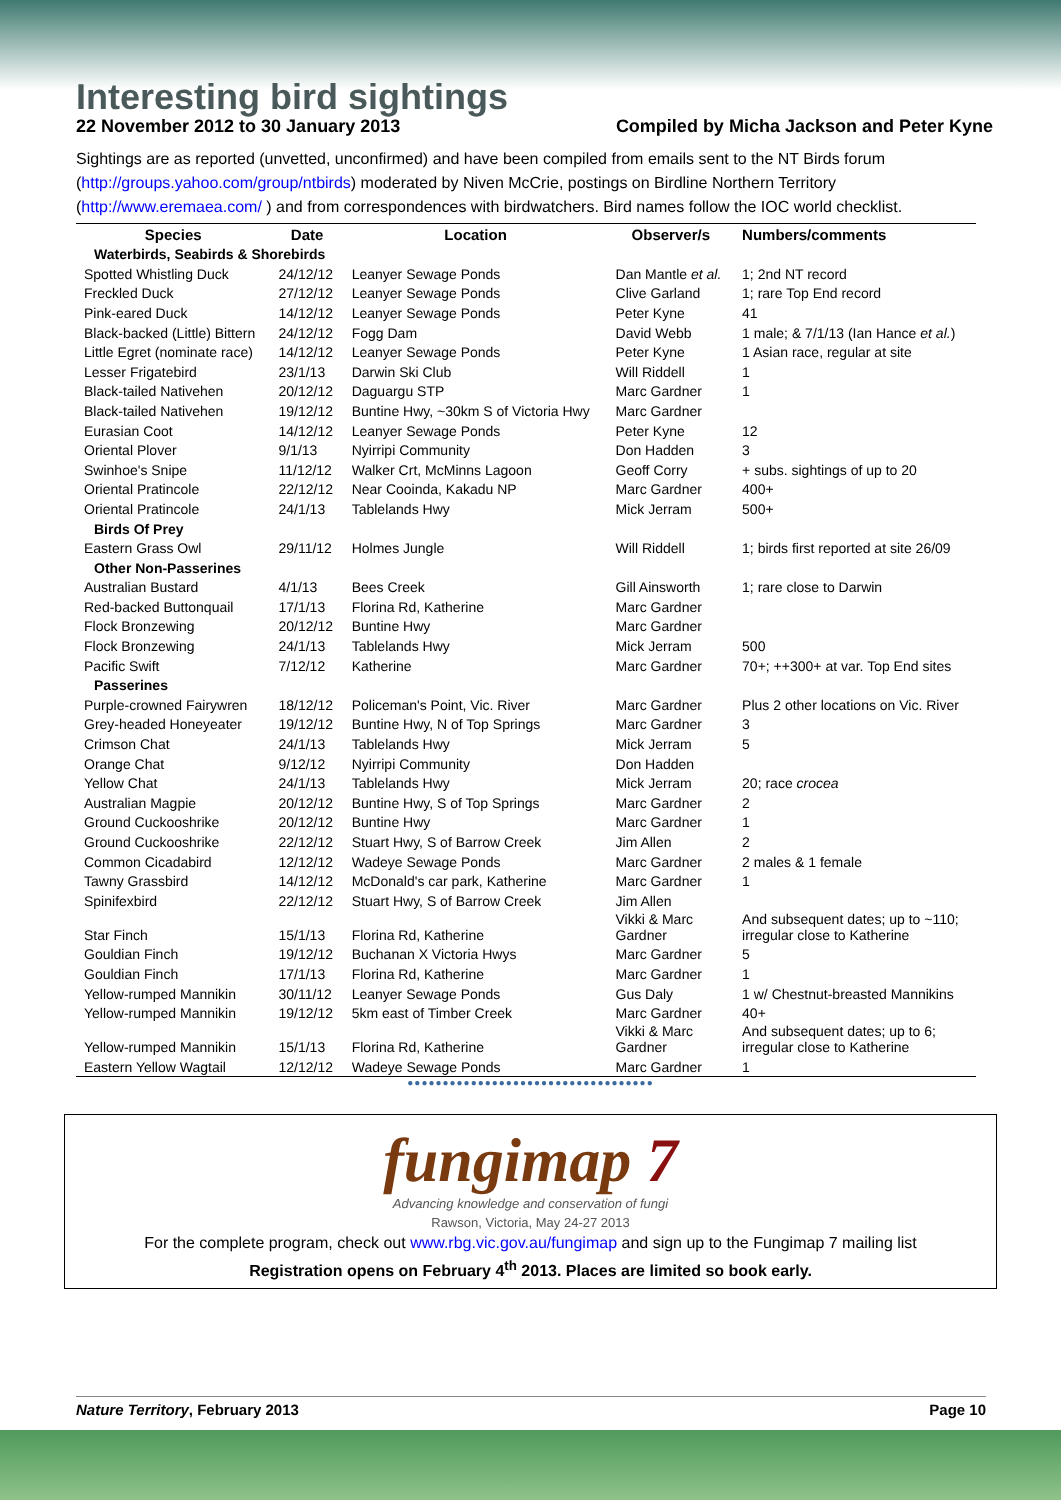Interesting bird sightings
22 November 2012 to 30 January 2013 Compiled by Micha Jackson and Peter Kyne
Sightings are as reported (unvetted, unconfirmed) and have been compiled from emails sent to the NT Birds forum (http://groups.yahoo.com/group/ntbirds) moderated by Niven McCrie, postings on Birdline Northern Territory (http://www.eremaea.com/ ) and from correspondences with birdwatchers. Bird names follow the IOC world checklist.
| Species | Date | Location | Observer/s | Numbers/comments |
| --- | --- | --- | --- | --- |
| Waterbirds, Seabirds & Shorebirds | | | | |
| Spotted Whistling Duck | 24/12/12 | Leanyer Sewage Ponds | Dan Mantle et al. | 1; 2nd NT record |
| Freckled Duck | 27/12/12 | Leanyer Sewage Ponds | Clive Garland | 1; rare Top End record |
| Pink-eared Duck | 14/12/12 | Leanyer Sewage Ponds | Peter Kyne | 41 |
| Black-backed (Little) Bittern | 24/12/12 | Fogg Dam | David Webb | 1 male; & 7/1/13 (Ian Hance et al. ) |
| Little Egret (nominate race) | 14/12/12 | Leanyer Sewage Ponds | Peter Kyne | 1 Asian race, regular at site |
| Lesser Frigatebird | 23/1/13 | Darwin Ski Club | Will Riddell | 1 |
| Black-tailed Nativehen | 20/12/12 | Daguargu STP | Marc Gardner | 1 |
| Black-tailed Nativehen | 19/12/12 | Buntine Hwy, ~30km S of Victoria Hwy | Marc Gardner | |
| Eurasian Coot | 14/12/12 | Leanyer Sewage Ponds | Peter Kyne | 12 |
| Oriental Plover | 9/1/13 | Nyirripi Community | Don Hadden | 3 |
| Swinhoe's Snipe | 11/12/12 | Walker Crt, McMinns Lagoon | Geoff Corry | + subs. sightings of up to 20 |
| Oriental Pratincole | 22/12/12 | Near Cooinda, Kakadu NP | Marc Gardner | 400+ |
| Oriental Pratincole | 24/1/13 | Tablelands Hwy | Mick Jerram | 500+ |
| Birds Of Prey | | | | |
| Eastern Grass Owl | 29/11/12 | Holmes Jungle | Will Riddell | 1; birds first reported at site 26/09 |
| Other Non-Passerines | | | | |
| Australian Bustard | 4/1/13 | Bees Creek | Gill Ainsworth | 1; rare close to Darwin |
| Red-backed Buttonquail | 17/1/13 | Florina Rd, Katherine | Marc Gardner | |
| Flock Bronzewing | 20/12/12 | Buntine Hwy | Marc Gardner | |
| Flock Bronzewing | 24/1/13 | Tablelands Hwy | Mick Jerram | 500 |
| Pacific Swift | 7/12/12 | Katherine | Marc Gardner | 70+; ++300+ at var. Top End sites |
| Passerines | | | | |
| Purple-crowned Fairywren | 18/12/12 | Policeman's Point, Vic. River | Marc Gardner | Plus 2 other locations on Vic. River |
| Grey-headed Honeyeater | 19/12/12 | Buntine Hwy, N of Top Springs | Marc Gardner | 3 |
| Crimson Chat | 24/1/13 | Tablelands Hwy | Mick Jerram | 5 |
| Orange Chat | 9/12/12 | Nyirripi Community | Don Hadden | |
| Yellow Chat | 24/1/13 | Tablelands Hwy | Mick Jerram | 20; race crocea |
| Australian Magpie | 20/12/12 | Buntine Hwy, S of Top Springs | Marc Gardner | 2 |
| Ground Cuckooshrike | 20/12/12 | Buntine Hwy | Marc Gardner | 1 |
| Ground Cuckooshrike | 22/12/12 | Stuart Hwy, S of Barrow Creek | Jim Allen | 2 |
| Common Cicadabird | 12/12/12 | Wadeye Sewage Ponds | Marc Gardner | 2 males & 1 female |
| Tawny Grassbird | 14/12/12 | McDonald's car park, Katherine | Marc Gardner | 1 |
| Spinifexbird | 22/12/12 | Stuart Hwy, S of Barrow Creek | Jim Allen | |
| Star Finch | 15/1/13 | Florina Rd, Katherine | Vikki & Marc Gardner | And subsequent dates; up to ~110; irregular close to Katherine |
| Gouldian Finch | 19/12/12 | Buchanan X Victoria Hwys | Marc Gardner | 5 |
| Gouldian Finch | 17/1/13 | Florina Rd, Katherine | Marc Gardner | 1 |
| Yellow-rumped Mannikin | 30/11/12 | Leanyer Sewage Ponds | Gus Daly | 1 w/ Chestnut-breasted Mannikins |
| Yellow-rumped Mannikin | 19/12/12 | 5km east of Timber Creek | Marc Gardner | 40+ |
| Yellow-rumped Mannikin | 15/1/13 | Florina Rd, Katherine | Vikki & Marc Gardner | And subsequent dates; up to 6; irregular close to Katherine |
| Eastern Yellow Wagtail | 12/12/12 | Wadeye Sewage Ponds | Marc Gardner | 1 |
●●●●●●●●●●●●●●●●●●●●●●●●●●●●●●●●●●●
fungimap 7
Advancing knowledge and conservation of fungi
Rawson, Victoria, May 24-27 2013
For the complete program, check out www.rbg.vic.gov.au/fungimap and sign up to the Fungimap 7 mailing list
Registration opens on February 4<sup>th</sup> 2013. Places are limited so book early.
Nature Territory, February 2013 Page 10